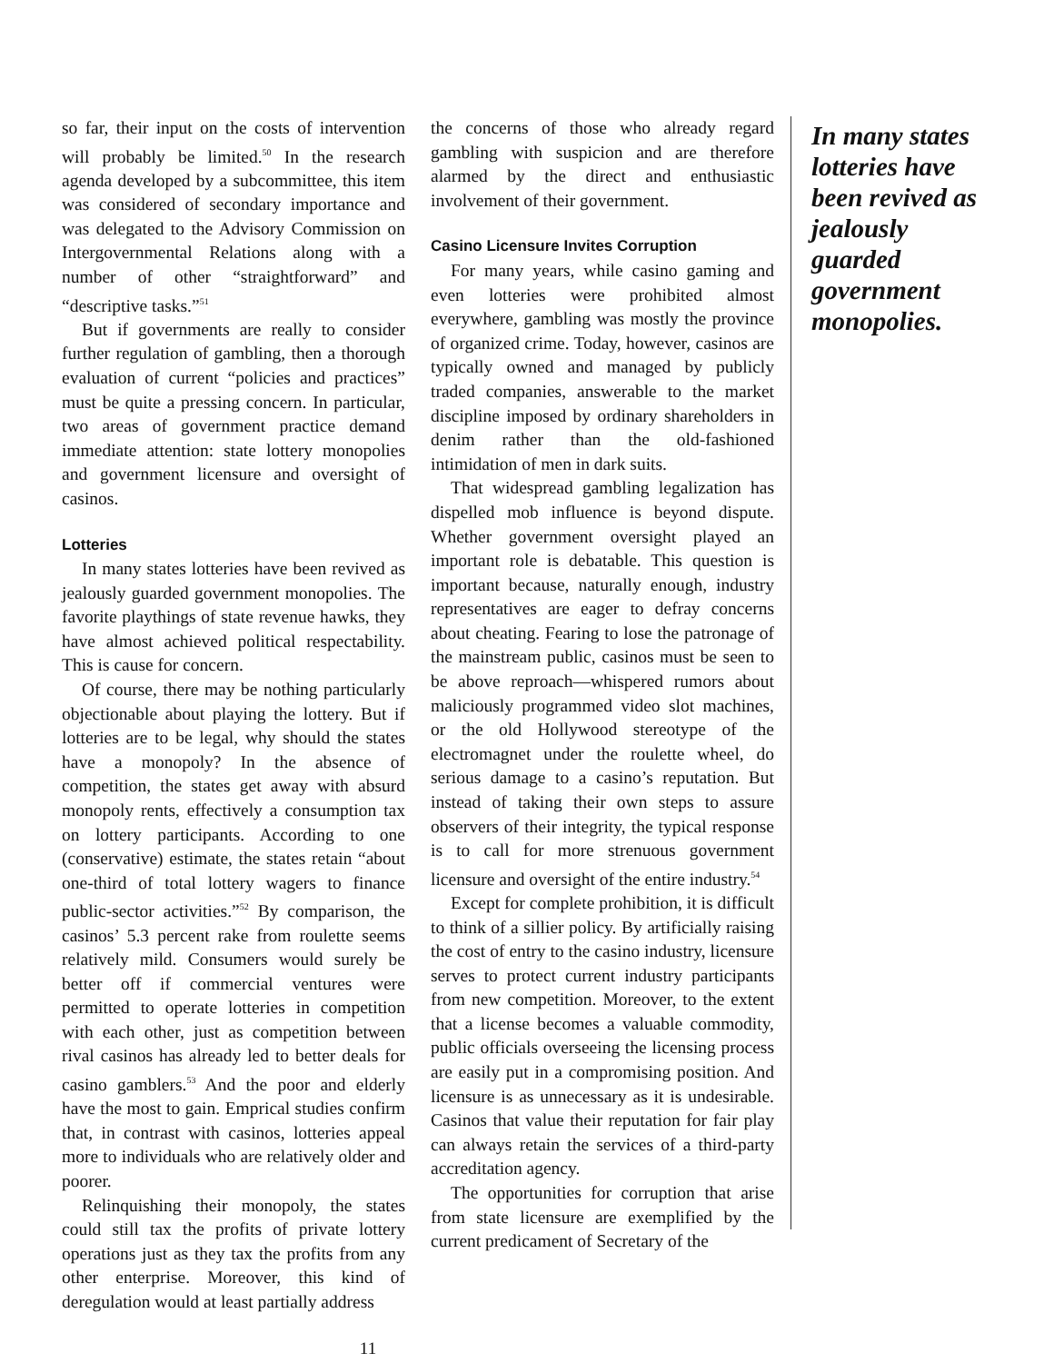so far, their input on the costs of intervention will probably be limited.<sup>50</sup> In the research agenda developed by a subcommittee, this item was considered of secondary importance and was delegated to the Advisory Commission on Intergovernmental Relations along with a number of other “straightforward” and “descriptive tasks.”<sup>51</sup>
But if governments are really to consider further regulation of gambling, then a thorough evaluation of current “policies and practices” must be quite a pressing concern. In particular, two areas of government practice demand immediate attention: state lottery monopolies and government licensure and oversight of casinos.
Lotteries
In many states lotteries have been revived as jealously guarded government monopolies. The favorite playthings of state revenue hawks, they have almost achieved political respectability. This is cause for concern.
Of course, there may be nothing particularly objectionable about playing the lottery. But if lotteries are to be legal, why should the states have a monopoly? In the absence of competition, the states get away with absurd monopoly rents, effectively a consumption tax on lottery participants. According to one (conservative) estimate, the states retain “about one-third of total lottery wagers to finance public-sector activities.”<sup>52</sup> By comparison, the casinos’ 5.3 percent rake from roulette seems relatively mild. Consumers would surely be better off if commercial ventures were permitted to operate lotteries in competition with each other, just as competition between rival casinos has already led to better deals for casino gamblers.<sup>53</sup> And the poor and elderly have the most to gain. Emprical studies confirm that, in contrast with casinos, lotteries appeal more to individuals who are relatively older and poorer.
Relinquishing their monopoly, the states could still tax the profits of private lottery operations just as they tax the profits from any other enterprise. Moreover, this kind of deregulation would at least partially address
the concerns of those who already regard gambling with suspicion and are therefore alarmed by the direct and enthusiastic involvement of their government.
Casino Licensure Invites Corruption
For many years, while casino gaming and even lotteries were prohibited almost everywhere, gambling was mostly the province of organized crime. Today, however, casinos are typically owned and managed by publicly traded companies, answerable to the market discipline imposed by ordinary shareholders in denim rather than the old-fashioned intimidation of men in dark suits.
That widespread gambling legalization has dispelled mob influence is beyond dispute. Whether government oversight played an important role is debatable. This question is important because, naturally enough, industry representatives are eager to defray concerns about cheating. Fearing to lose the patronage of the mainstream public, casinos must be seen to be above reproach—whispered rumors about maliciously programmed video slot machines, or the old Hollywood stereotype of the electromagnet under the roulette wheel, do serious damage to a casino’s reputation. But instead of taking their own steps to assure observers of their integrity, the typical response is to call for more strenuous government licensure and oversight of the entire industry.<sup>54</sup>
Except for complete prohibition, it is difficult to think of a sillier policy. By artificially raising the cost of entry to the casino industry, licensure serves to protect current industry participants from new competition. Moreover, to the extent that a license becomes a valuable commodity, public officials overseeing the licensing process are easily put in a compromising position. And licensure is as unnecessary as it is undesirable. Casinos that value their reputation for fair play can always retain the services of a third-party accreditation agency.
The opportunities for corruption that arise from state licensure are exemplified by the current predicament of Secretary of the
In many states lotteries have been revived as jealously guarded government monopolies.
11